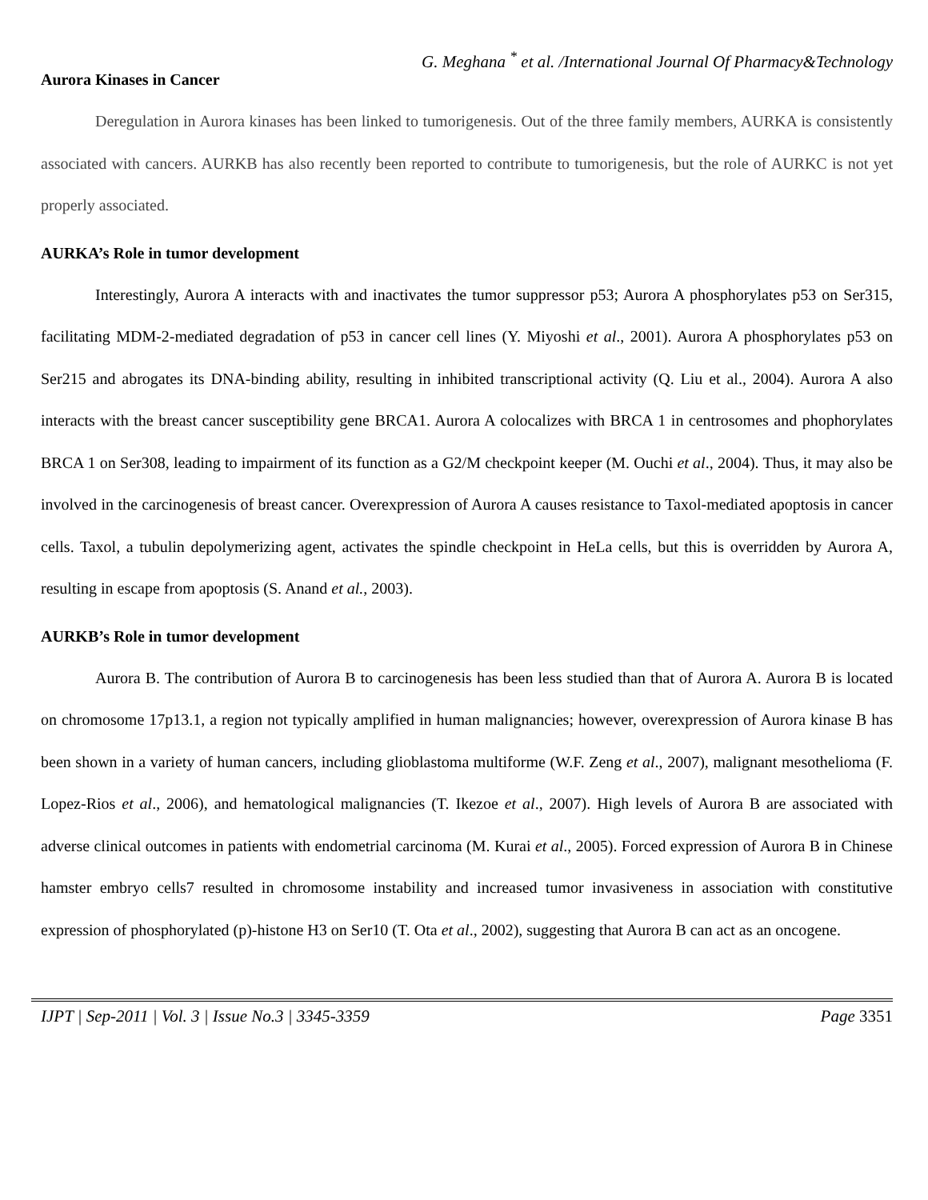G. Meghana <sup>*</sup> et al. /International Journal Of Pharmacy&Technology
Aurora Kinases in Cancer
Deregulation in Aurora kinases has been linked to tumorigenesis. Out of the three family members, AURKA is consistently associated with cancers. AURKB has also recently been reported to contribute to tumorigenesis, but the role of AURKC is not yet properly associated.
AURKA’s Role in tumor development
Interestingly, Aurora A interacts with and inactivates the tumor suppressor p53; Aurora A phosphorylates p53 on Ser315, facilitating MDM-2-mediated degradation of p53 in cancer cell lines (Y. Miyoshi et al., 2001). Aurora A phosphorylates p53 on Ser215 and abrogates its DNA-binding ability, resulting in inhibited transcriptional activity (Q. Liu et al., 2004). Aurora A also interacts with the breast cancer susceptibility gene BRCA1. Aurora A colocalizes with BRCA 1 in centrosomes and phophorylates BRCA 1 on Ser308, leading to impairment of its function as a G2/M checkpoint keeper (M. Ouchi et al., 2004). Thus, it may also be involved in the carcinogenesis of breast cancer. Overexpression of Aurora A causes resistance to Taxol-mediated apoptosis in cancer cells. Taxol, a tubulin depolymerizing agent, activates the spindle checkpoint in HeLa cells, but this is overridden by Aurora A, resulting in escape from apoptosis (S. Anand et al., 2003).
AURKB’s Role in tumor development
Aurora B. The contribution of Aurora B to carcinogenesis has been less studied than that of Aurora A. Aurora B is located on chromosome 17p13.1, a region not typically amplified in human malignancies; however, overexpression of Aurora kinase B has been shown in a variety of human cancers, including glioblastoma multiforme (W.F. Zeng et al., 2007), malignant mesothelioma (F. Lopez-Rios et al., 2006), and hematological malignancies (T. Ikezoe et al., 2007). High levels of Aurora B are associated with adverse clinical outcomes in patients with endometrial carcinoma (M. Kurai et al., 2005). Forced expression of Aurora B in Chinese hamster embryo cells7 resulted in chromosome instability and increased tumor invasiveness in association with constitutive expression of phosphorylated (p)-histone H3 on Ser10 (T. Ota et al., 2002), suggesting that Aurora B can act as an oncogene.
IJPT | Sep-2011 | Vol. 3 | Issue No.3 | 3345-3359 Page 3351